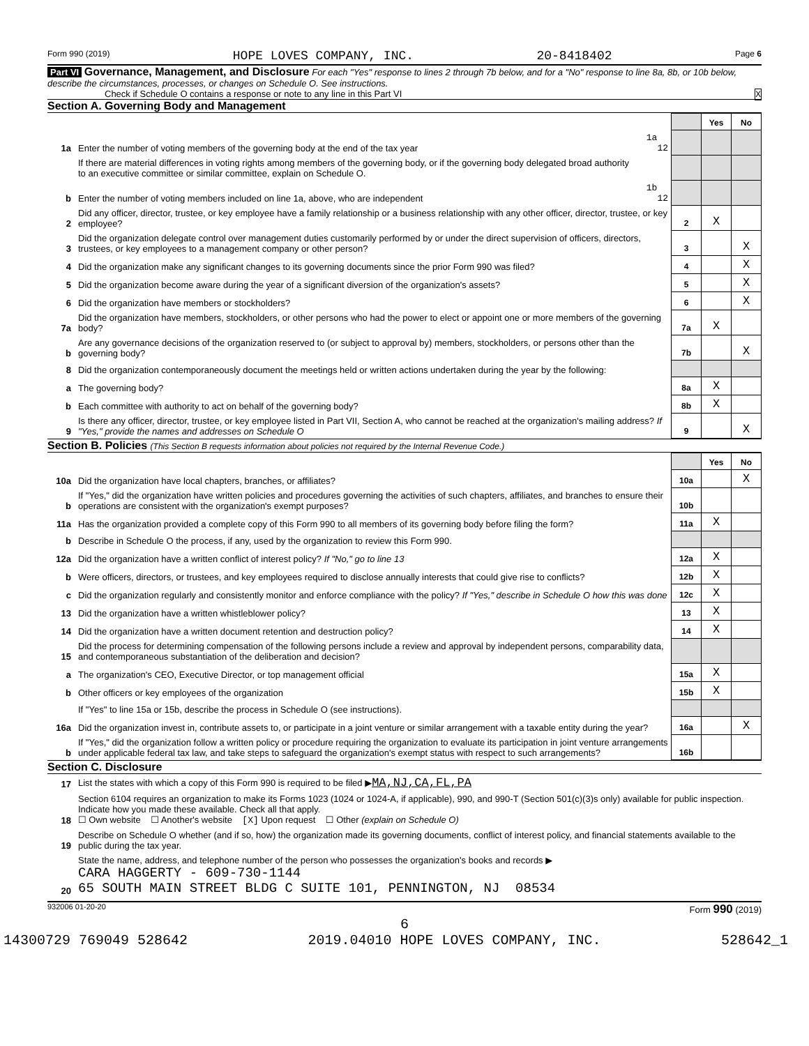Form 990 (2019) HOPE LOVES COMPANY, INC. 20-8418402 Page 6
Part VI Governance, Management, and Disclosure For each "Yes" response to lines 2 through 7b below, and for a "No" response to line 8a, 8b, or 10b below, describe the circumstances, processes, or changes on Schedule O. See instructions.
Check if Schedule O contains a response or note to any line in this Part VI X
Section A. Governing Body and Management
| | | | | Yes | No |
| 1a | Enter the number of voting members of the governing body at the end of the tax year | 1a 12 | | | |
| | If there are material differences in voting rights among members of the governing body, or if the governing body delegated broad authority to an executive committee or similar committee, explain on Schedule O. | | | | |
| b | Enter the number of voting members included on line 1a, above, who are independent | 1b 12 | | | |
| 2 | Did any officer, director, trustee, or key employee have a family relationship or a business relationship with any other officer, director, trustee, or key employee? | | 2 | X | |
| 3 | Did the organization delegate control over management duties customarily performed by or under the direct supervision of officers, directors, trustees, or key employees to a management company or other person? | | 3 | | X |
| 4 | Did the organization make any significant changes to its governing documents since the prior Form 990 was filed? | | 4 | | X |
| 5 | Did the organization become aware during the year of a significant diversion of the organization's assets? | | 5 | | X |
| 6 | Did the organization have members or stockholders? | | 6 | | X |
| 7a | Did the organization have members, stockholders, or other persons who had the power to elect or appoint one or more members of the governing body? | | 7a | X | |
| b | Are any governance decisions of the organization reserved to (or subject to approval by) members, stockholders, or persons other than the governing body? | | 7b | | X |
| 8 | Did the organization contemporaneously document the meetings held or written actions undertaken during the year by the following: | | | | |
| a | The governing body? | | 8a | X | |
| b | Each committee with authority to act on behalf of the governing body? | | 8b | X | |
| 9 | Is there any officer, director, trustee, or key employee listed in Part VII, Section A, who cannot be reached at the organization's mailing address? If "Yes," provide the names and addresses on Schedule O | | 9 | | X |
Section B. Policies (This Section B requests information about policies not required by the Internal Revenue Code.)
| | | | Yes | No |
| 10a | Did the organization have local chapters, branches, or affiliates? | 10a | | X |
| b | If "Yes," did the organization have written policies and procedures governing the activities of such chapters, affiliates, and branches to ensure their operations are consistent with the organization's exempt purposes? | 10b | | |
| 11a | Has the organization provided a complete copy of this Form 990 to all members of its governing body before filing the form? | 11a | X | |
| b | Describe in Schedule O the process, if any, used by the organization to review this Form 990. | | | |
| 12a | Did the organization have a written conflict of interest policy? If "No," go to line 13 | 12a | X | |
| b | Were officers, directors, or trustees, and key employees required to disclose annually interests that could give rise to conflicts? | 12b | X | |
| c | Did the organization regularly and consistently monitor and enforce compliance with the policy? If "Yes," describe in Schedule O how this was done | 12c | X | |
| 13 | Did the organization have a written whistleblower policy? | 13 | X | |
| 14 | Did the organization have a written document retention and destruction policy? | 14 | X | |
| 15 | Did the process for determining compensation of the following persons include a review and approval by independent persons, comparability data, and contemporaneous substantiation of the deliberation and decision? | | | |
| a | The organization's CEO, Executive Director, or top management official | 15a | X | |
| b | Other officers or key employees of the organization | 15b | X | |
| | If "Yes" to line 15a or 15b, describe the process in Schedule O (see instructions). | | | |
| 16a | Did the organization invest in, contribute assets to, or participate in a joint venture or similar arrangement with a taxable entity during the year? | 16a | | X |
| b | If "Yes," did the organization follow a written policy or procedure requiring the organization to evaluate its participation in joint venture arrangements under applicable federal tax law, and take steps to safeguard the organization's exempt status with respect to such arrangements? | 16b | | |
Section C. Disclosure
| 17 | List the states with which a copy of this Form 990 is required to be filed ▶ MA,NJ,CA,FL,PA |
| 18 | Section 6104 requires an organization to make its Forms 1023 (1024 or 1024-A, if applicable), 990, and 990-T (Section 501(c)(3)s only) available for public inspection. Indicate how you made these available. Check all that apply. ☐ Own website ☐ Another's website [X] Upon request ☐ Other (explain on Schedule O) |
| 19 | Describe on Schedule O whether (and if so, how) the organization made its governing documents, conflict of interest policy, and financial statements available to the public during the tax year. |
| 20 | State the name, address, and telephone number of the person who possesses the organization's books and records ▶ CARA HAGGERTY - 609-730-1144 65 SOUTH MAIN STREET BLDG C SUITE 101, PENNINGTON, NJ 08534 |
932006 01-20-20 Form 990 (2019)
6
14300729 769049 528642 2019.04010 HOPE LOVES COMPANY, INC. 528642_1